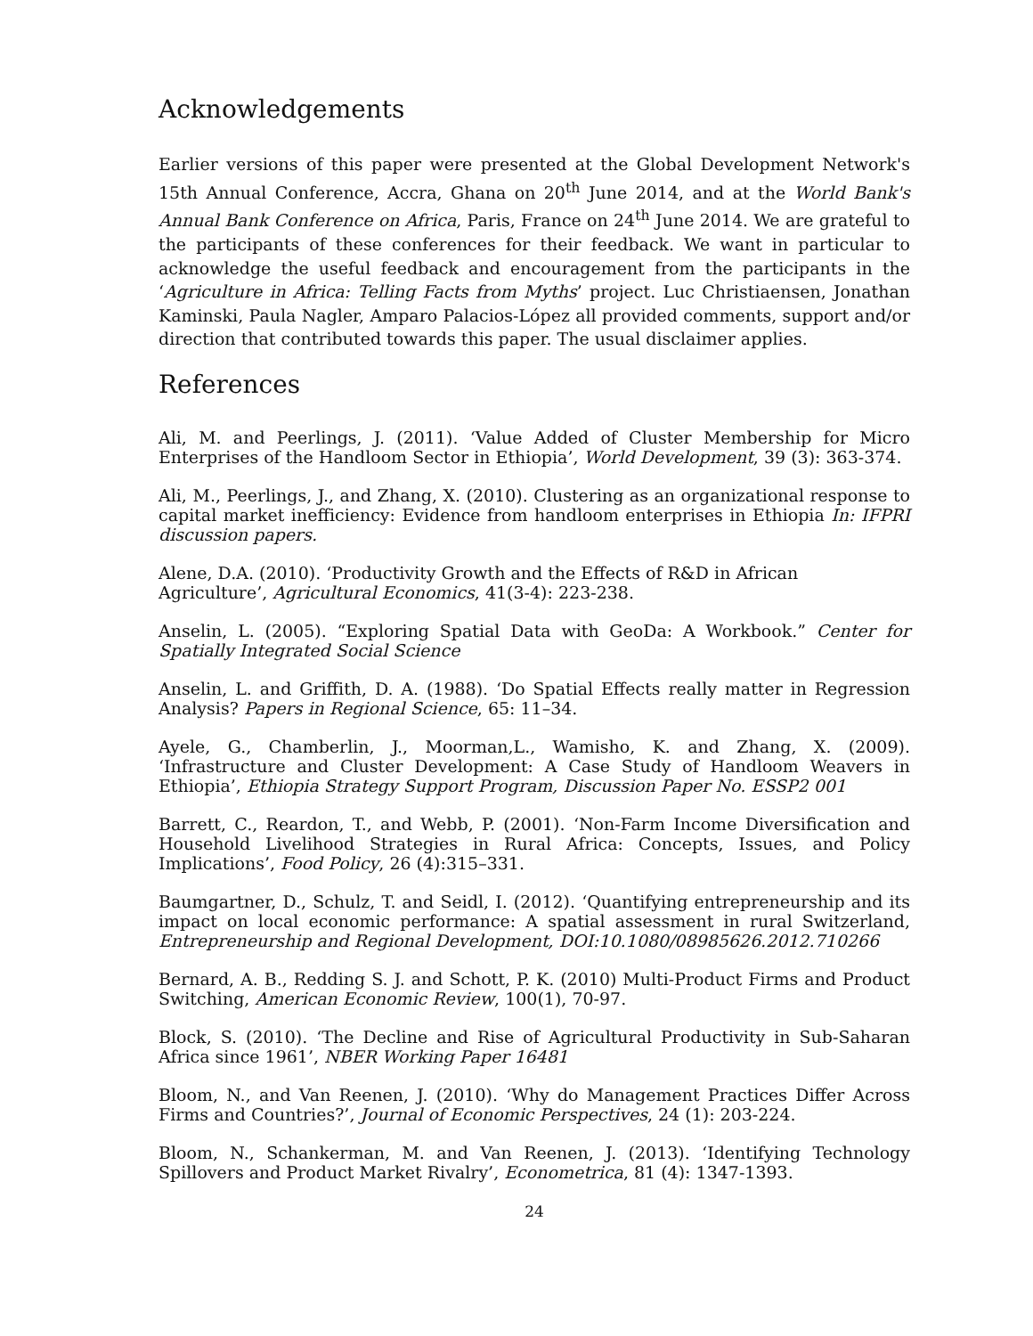Acknowledgements
Earlier versions of this paper were presented at the Global Development Network's 15th Annual Conference, Accra, Ghana on 20<sup>th</sup> June 2014, and at the World Bank's Annual Bank Conference on Africa, Paris, France on 24<sup>th</sup> June 2014. We are grateful to the participants of these conferences for their feedback. We want in particular to acknowledge the useful feedback and encouragement from the participants in the ‘Agriculture in Africa: Telling Facts from Myths’ project. Luc Christiaensen, Jonathan Kaminski, Paula Nagler, Amparo Palacios-López all provided comments, support and/or direction that contributed towards this paper. The usual disclaimer applies.
References
Ali, M. and Peerlings, J. (2011). ‘Value Added of Cluster Membership for Micro Enterprises of the Handloom Sector in Ethiopia’, World Development, 39 (3): 363-374.
Ali, M., Peerlings, J., and Zhang, X. (2010). Clustering as an organizational response to capital market inefficiency: Evidence from handloom enterprises in Ethiopia In: IFPRI discussion papers.
Alene, D.A. (2010). ‘Productivity Growth and the Effects of R&D in African
Agriculture’, Agricultural Economics, 41(3-4): 223-238.
Anselin, L. (2005). “Exploring Spatial Data with GeoDa: A Workbook.” Center for Spatially Integrated Social Science
Anselin, L. and Griffith, D. A. (1988). ‘Do Spatial Effects really matter in Regression Analysis? Papers in Regional Science, 65: 11–34.
Ayele, G., Chamberlin, J., Moorman,L., Wamisho, K. and Zhang, X. (2009). ‘Infrastructure and Cluster Development: A Case Study of Handloom Weavers in Ethiopia’, Ethiopia Strategy Support Program, Discussion Paper No. ESSP2 001
Barrett, C., Reardon, T., and Webb, P. (2001). ‘Non-Farm Income Diversification and Household Livelihood Strategies in Rural Africa: Concepts, Issues, and Policy Implications’, Food Policy, 26 (4):315–331.
Baumgartner, D., Schulz, T. and Seidl, I. (2012). ‘Quantifying entrepreneurship and its impact on local economic performance: A spatial assessment in rural Switzerland, Entrepreneurship and Regional Development, DOI:10.1080/08985626.2012.710266
Bernard, A. B., Redding S. J. and Schott, P. K. (2010) Multi-Product Firms and Product Switching, American Economic Review, 100(1), 70-97.
Block, S. (2010). ‘The Decline and Rise of Agricultural Productivity in Sub-Saharan Africa since 1961’, NBER Working Paper 16481
Bloom, N., and Van Reenen, J. (2010). ‘Why do Management Practices Differ Across Firms and Countries?’, Journal of Economic Perspectives, 24 (1): 203-224.
Bloom, N., Schankerman, M. and Van Reenen, J. (2013). ‘Identifying Technology Spillovers and Product Market Rivalry’, Econometrica, 81 (4): 1347-1393.
24